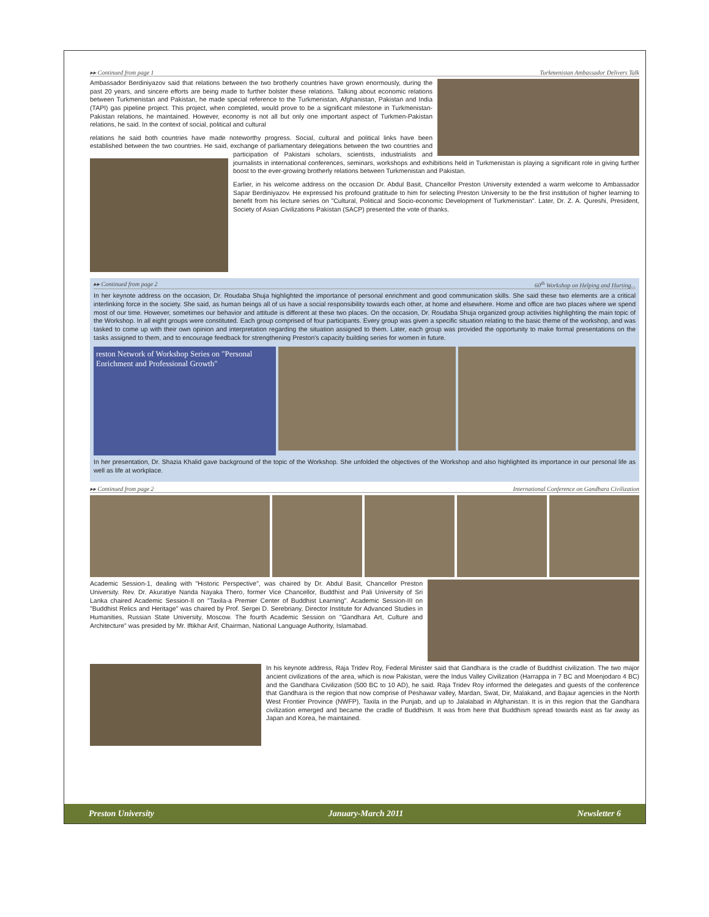▸▸ Continued from page 1 Turkmenistan Ambassador Delivers Talk
Ambassador Berdiniyazov said that relations between the two brotherly countries have grown enormously, during the past 20 years, and sincere efforts are being made to further bolster these relations. Talking about economic relations between Turkmenistan and Pakistan, he made special reference to the Turkmenistan, Afghanistan, Pakistan and India (TAPI) gas pipeline project. This project, when completed, would prove to be a significant milestone in Turkmenistan-Pakistan relations, he maintained. However, economy is not all but only one important aspect of Turkmen-Pakistan relations, he said. In the context of social, political and cultural
relations he said both countries have made noteworthy progress. Social, cultural and political links have been established between the two countries. He said, exchange of parliamentary delegations between the two countries and participation of Pakistani scholars, scientists, industrialists and journalists in international conferences, seminars, workshops and exhibitions held in Turkmenistan is playing a significant role in giving further boost to the ever-growing brotherly relations between Turkmenistan and Pakistan.
Earlier, in his welcome address on the occasion Dr. Abdul Basit, Chancellor Preston University extended a warm welcome to Ambassador Sapar Berdiniyazov. He expressed his profound gratitude to him for selecting Preston University to be the first institution of higher learning to benefit from his lecture series on "Cultural, Political and Socio-economic Development of Turkmenistan". Later, Dr. Z. A. Qureshi, President, Society of Asian Civilizations Pakistan (SACP) presented the vote of thanks.
▸▸ Continued from page 2 60<sup>th</sup> Workshop on Helping and Hurting...
In her keynote address on the occasion, Dr. Roudaba Shuja highlighted the importance of personal enrichment and good communication skills. She said these two elements are a critical interlinking force in the society. She said, as human beings all of us have a social responsibility towards each other, at home and elsewhere. Home and office are two places where we spend most of our time. However, sometimes our behavior and attitude is different at these two places. On the occasion, Dr. Roudaba Shuja organized group activities highlighting the main topic of the Workshop. In all eight groups were constituted. Each group comprised of four participants. Every group was given a specific situation relating to the basic theme of the workshop, and was tasked to come up with their own opinion and interpretation regarding the situation assigned to them. Later, each group was provided the opportunity to make formal presentations on the tasks assigned to them, and to encourage feedback for strengthening Preston's capacity building series for women in future.
reston Network of Workshop Series on "Personal Enrichment and Professional Growth"
In her presentation, Dr. Shazia Khalid gave background of the topic of the Workshop. She unfolded the objectives of the Workshop and also highlighted its importance in our personal life as well as life at workplace.
▸▸ Continued from page 2 International Conference on Gandhara Civilization
Academic Session-1, dealing with "Historic Perspective", was chaired by Dr. Abdul Basit, Chancellor Preston University. Rev. Dr. Akuratiye Nanda Nayaka Thero, former Vice Chancellor, Buddhist and Pali University of Sri Lanka chaired Academic Session-II on "Taxila-a Premier Center of Buddhist Learning". Academic Session-III on "Buddhist Relics and Heritage" was chaired by Prof. Sergei D. Serebriany, Director Institute for Advanced Studies in Humanities, Russian State University, Moscow. The fourth Academic Session on "Gandhara Art, Culture and Architecture" was presided by Mr. Iftikhar Arif, Chairman, National Language Authority, Islamabad.
In his keynote address, Raja Tridev Roy, Federal Minister said that Gandhara is the cradle of Buddhist civilization. The two major ancient civilizations of the area, which is now Pakistan, were the Indus Valley Civilization (Harrappa in 7 BC and Moenjodaro 4 BC) and the Gandhara Civilization (500 BC to 10 AD), he said. Raja Tridev Roy informed the delegates and guests of the conference that Gandhara is the region that now comprise of Peshawar valley, Mardan, Swat, Dir, Malakand, and Bajaur agencies in the North West Frontier Province (NWFP), Taxila in the Punjab, and up to Jalalabad in Afghanistan. It is in this region that the Gandhara civilization emerged and became the cradle of Buddhism. It was from here that Buddhism spread towards east as far away as Japan and Korea, he maintained.
Preston University January-March 2011 Newsletter 6